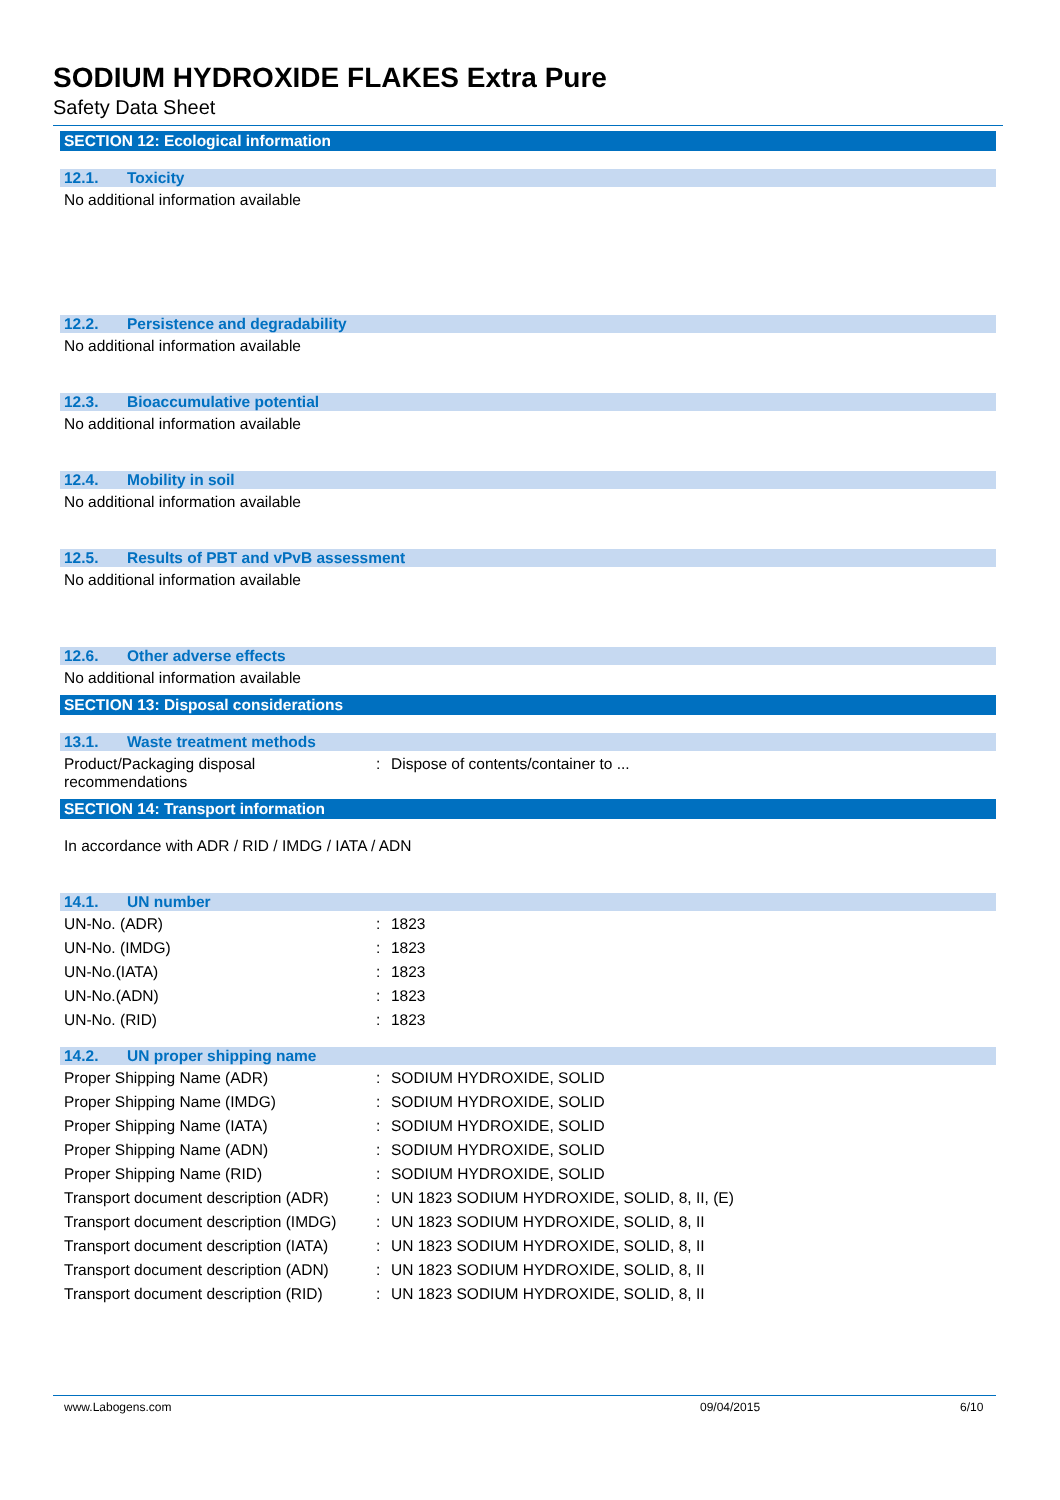SODIUM HYDROXIDE FLAKES Extra Pure
Safety Data Sheet
SECTION 12: Ecological information
12.1. Toxicity
No additional information available
12.2. Persistence and degradability
No additional information available
12.3. Bioaccumulative potential
No additional information available
12.4. Mobility in soil
No additional information available
12.5. Results of PBT and vPvB assessment
No additional information available
12.6. Other adverse effects
No additional information available
SECTION 13: Disposal considerations
13.1. Waste treatment methods
| Product/Packaging disposal recommendations | : | Dispose of contents/container to ... |
SECTION 14: Transport information
In accordance with ADR / RID / IMDG / IATA / ADN
14.1. UN number
| UN-No. (ADR) | : | 1823 |
| UN-No. (IMDG) | : | 1823 |
| UN-No.(IATA) | : | 1823 |
| UN-No.(ADN) | : | 1823 |
| UN-No. (RID) | : | 1823 |
14.2. UN proper shipping name
| Proper Shipping Name (ADR) | : | SODIUM HYDROXIDE, SOLID |
| Proper Shipping Name (IMDG) | : | SODIUM HYDROXIDE, SOLID |
| Proper Shipping Name (IATA) | : | SODIUM HYDROXIDE, SOLID |
| Proper Shipping Name (ADN) | : | SODIUM HYDROXIDE, SOLID |
| Proper Shipping Name (RID) | : | SODIUM HYDROXIDE, SOLID |
| Transport document description (ADR) | : | UN 1823 SODIUM HYDROXIDE, SOLID, 8, II, (E) |
| Transport document description (IMDG) | : | UN 1823 SODIUM HYDROXIDE, SOLID, 8, II |
| Transport document description (IATA) | : | UN 1823 SODIUM HYDROXIDE, SOLID, 8, II |
| Transport document description (ADN) | : | UN 1823 SODIUM HYDROXIDE, SOLID, 8, II |
| Transport document description (RID) | : | UN 1823 SODIUM HYDROXIDE, SOLID, 8, II |
www.Labogens.com 09/04/2015 6/10